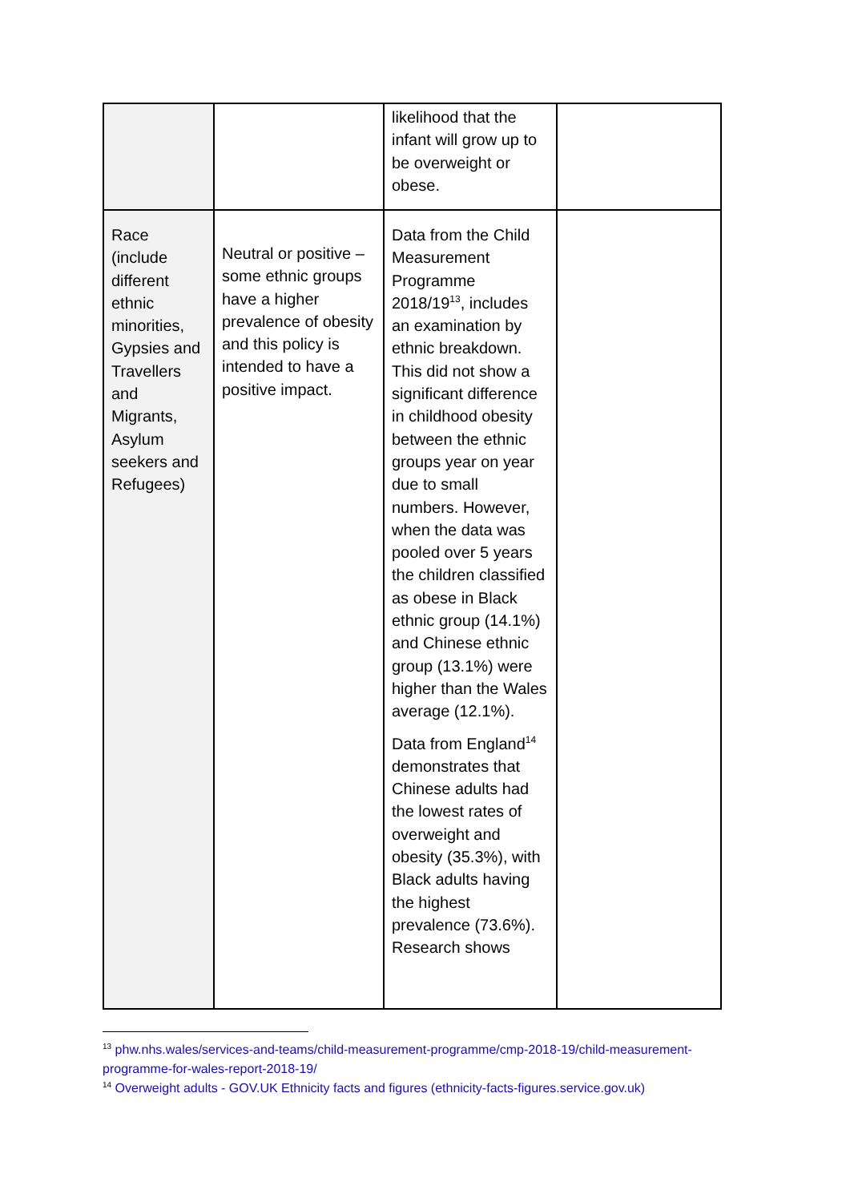| | | likelihood that the infant will grow up to be overweight or obese. | |
| Race (include different ethnic minorities, Gypsies and Travellers and Migrants, Asylum seekers and Refugees) | Neutral or positive – some ethnic groups have a higher prevalence of obesity and this policy is intended to have a positive impact. | Data from the Child Measurement Programme 2018/19<sup>13</sup>, includes an examination by ethnic breakdown. This did not show a significant difference in childhood obesity between the ethnic groups year on year due to small numbers. However, when the data was pooled over 5 years the children classified as obese in Black ethnic group (14.1%) and Chinese ethnic group (13.1%) were higher than the Wales average (12.1%). Data from England<sup>14</sup> demonstrates that Chinese adults had the lowest rates of overweight and obesity (35.3%), with Black adults having the highest prevalence (73.6%). Research shows | |
<sup>13</sup> phw.nhs.wales/services-and-teams/child-measurement-programme/cmp-2018-19/child-measurement-programme-for-wales-report-2018-19/
<sup>14</sup> Overweight adults - GOV.UK Ethnicity facts and figures (ethnicity-facts-figures.service.gov.uk)